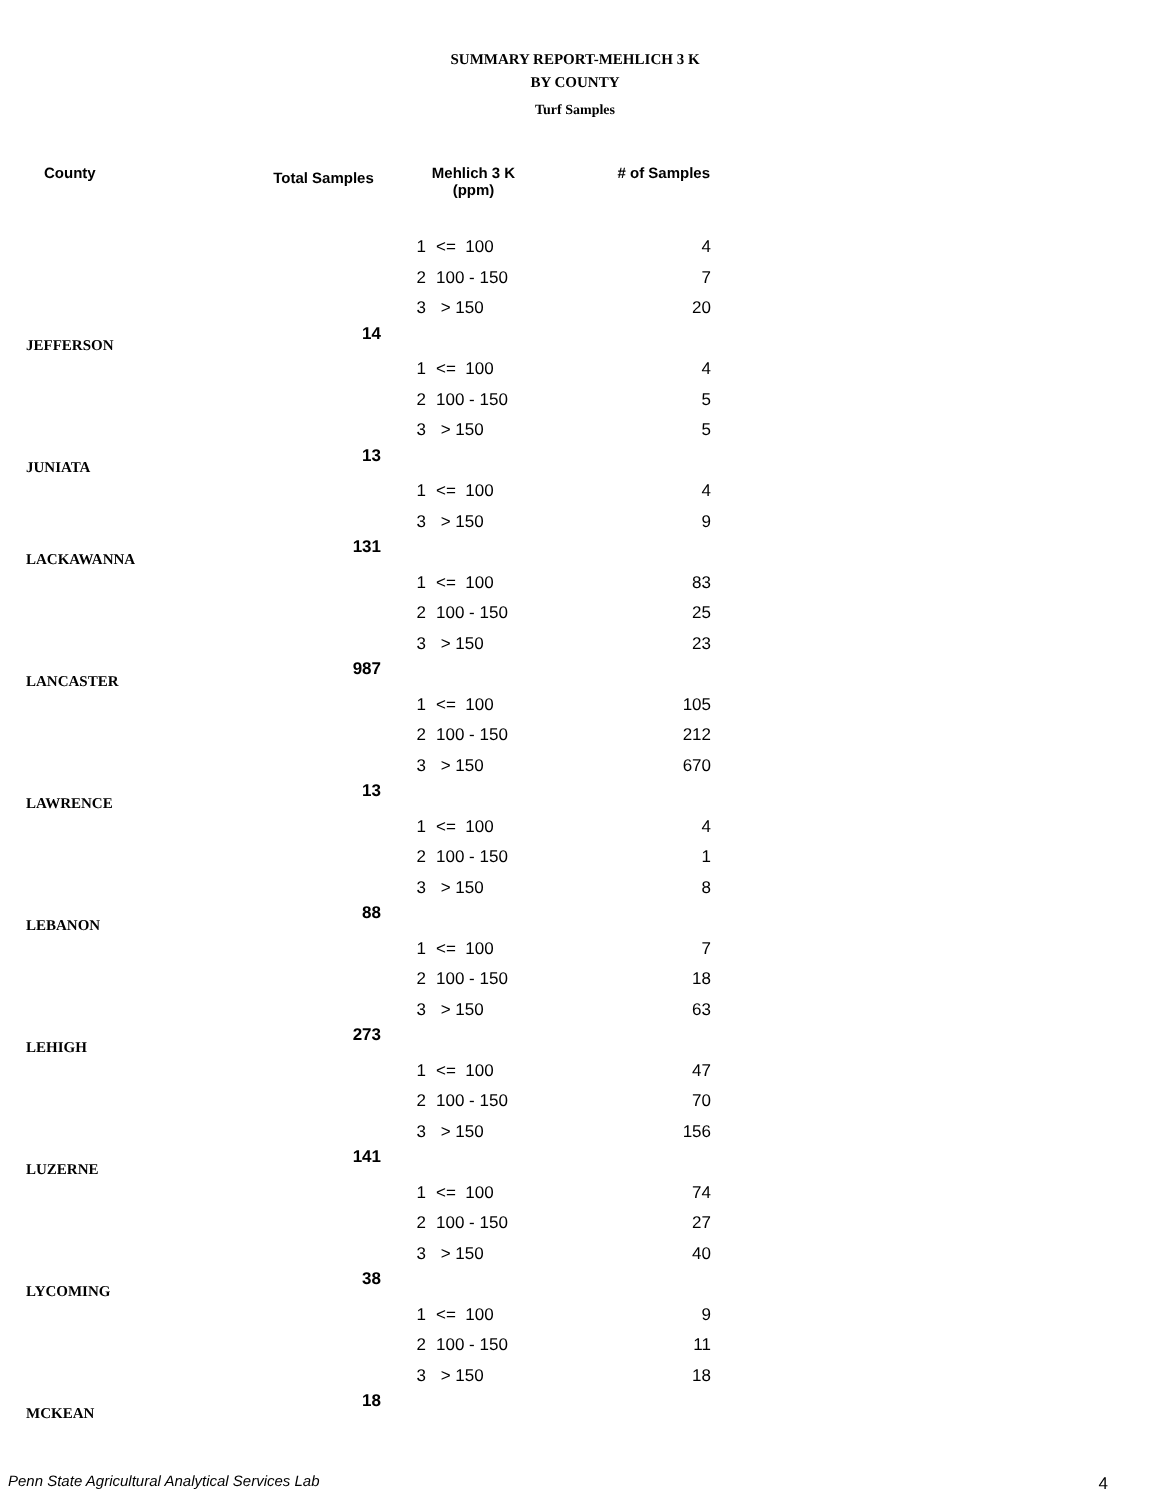SUMMARY REPORT-MEHLICH 3 K
BY COUNTY
Turf Samples
| County | Total Samples | Mehlich 3 K (ppm) | | # of Samples |
| --- | --- | --- | --- | --- |
| | | 1 | <= 100 | 4 |
| | | 2 | 100 - 150 | 7 |
| | | 3 | > 150 | 20 |
| JEFFERSON | 14 | | | |
| | | 1 | <= 100 | 4 |
| | | 2 | 100 - 150 | 5 |
| | | 3 | > 150 | 5 |
| JUNIATA | 13 | | | |
| | | 1 | <= 100 | 4 |
| | | 3 | > 150 | 9 |
| LACKAWANNA | 131 | | | |
| | | 1 | <= 100 | 83 |
| | | 2 | 100 - 150 | 25 |
| | | 3 | > 150 | 23 |
| LANCASTER | 987 | | | |
| | | 1 | <= 100 | 105 |
| | | 2 | 100 - 150 | 212 |
| | | 3 | > 150 | 670 |
| LAWRENCE | 13 | | | |
| | | 1 | <= 100 | 4 |
| | | 2 | 100 - 150 | 1 |
| | | 3 | > 150 | 8 |
| LEBANON | 88 | | | |
| | | 1 | <= 100 | 7 |
| | | 2 | 100 - 150 | 18 |
| | | 3 | > 150 | 63 |
| LEHIGH | 273 | | | |
| | | 1 | <= 100 | 47 |
| | | 2 | 100 - 150 | 70 |
| | | 3 | > 150 | 156 |
| LUZERNE | 141 | | | |
| | | 1 | <= 100 | 74 |
| | | 2 | 100 - 150 | 27 |
| | | 3 | > 150 | 40 |
| LYCOMING | 38 | | | |
| | | 1 | <= 100 | 9 |
| | | 2 | 100 - 150 | 11 |
| | | 3 | > 150 | 18 |
| MCKEAN | 18 | | | |
Penn State Agricultural Analytical Services Lab
4